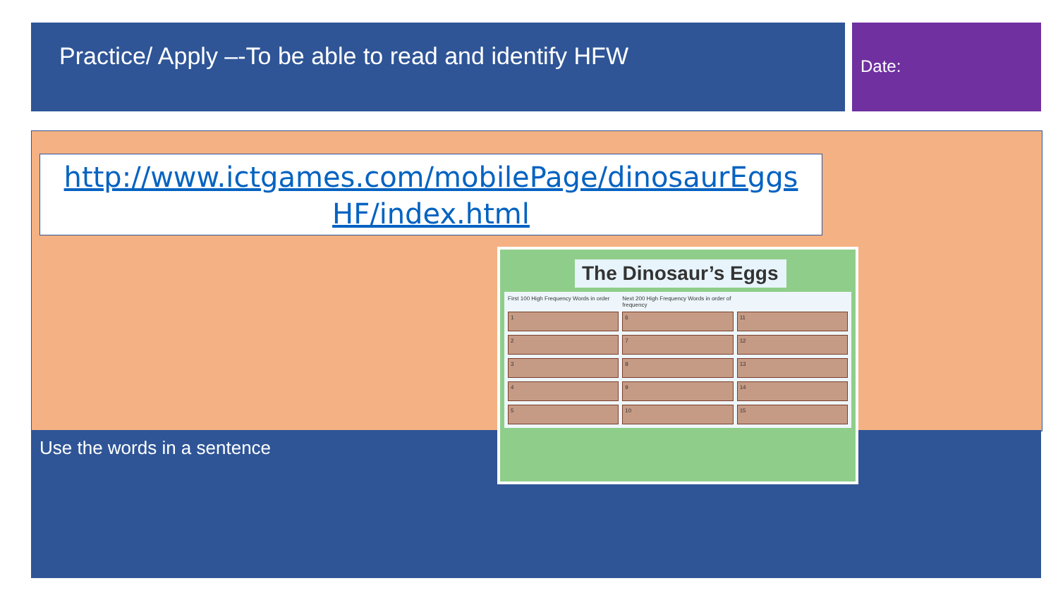Practice/ Apply –-To be able to read and identify HFW Date:
http://www.ictgames.com/mobilePage/dinosaurEggs HF/index.html
Use the words in a sentence
The Dinosaur’s Eggs
First 100 High Frequency Words in order Next 200 High Frequency Words in order of frequency
1
6
11
2
7
12
3
8
13
4
9
14
5
10
15